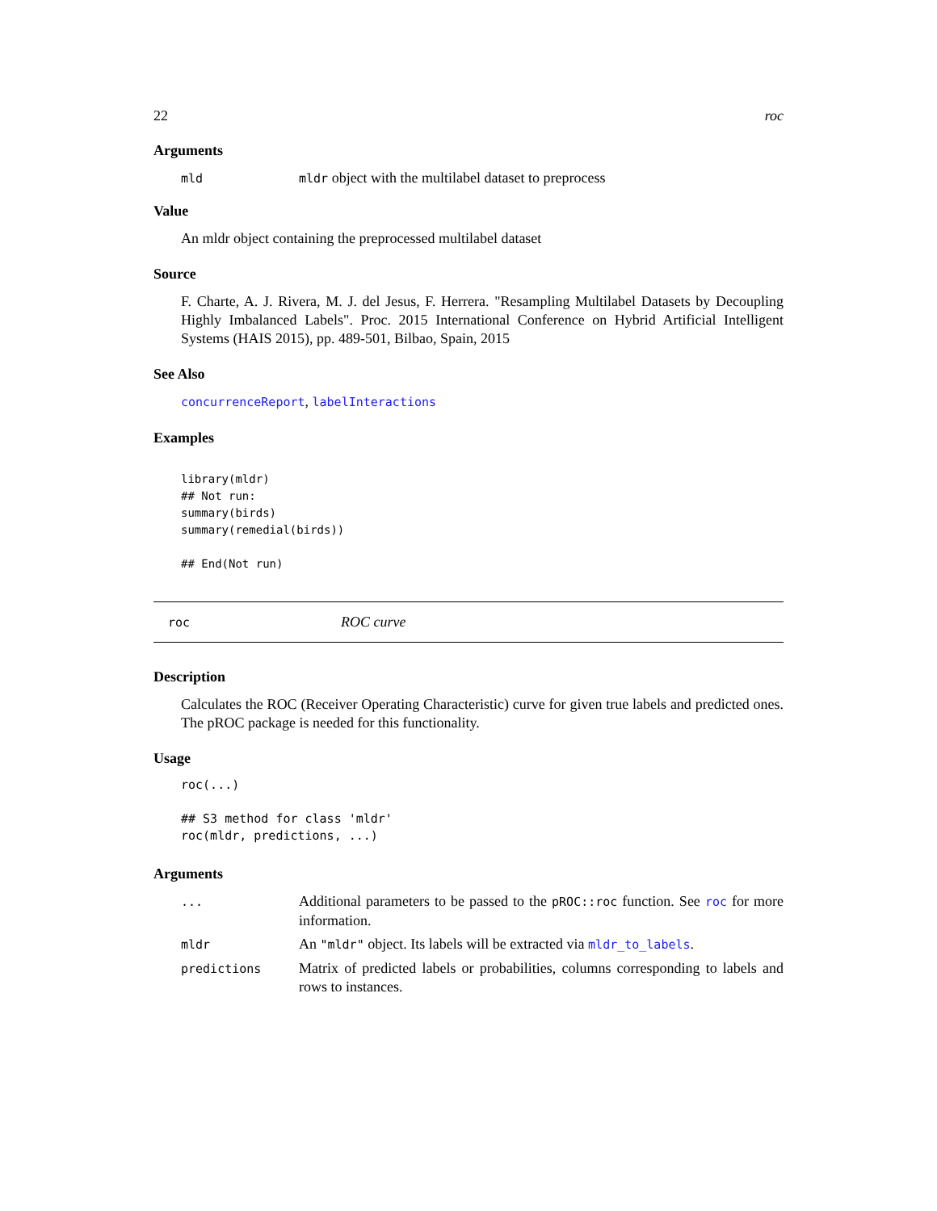22 roc
Arguments
mld mldr object with the multilabel dataset to preprocess
Value
An mldr object containing the preprocessed multilabel dataset
Source
F. Charte, A. J. Rivera, M. J. del Jesus, F. Herrera. "Resampling Multilabel Datasets by Decoupling Highly Imbalanced Labels". Proc. 2015 International Conference on Hybrid Artificial Intelligent Systems (HAIS 2015), pp. 489-501, Bilbao, Spain, 2015
See Also
concurrenceReport, labelInteractions
Examples
library(mldr)
## Not run:
summary(birds)
summary(remedial(birds))

## End(Not run)
roc ROC curve
Description
Calculates the ROC (Receiver Operating Characteristic) curve for given true labels and predicted ones. The pROC package is needed for this functionality.
Usage
roc(...)

## S3 method for class 'mldr'
roc(mldr, predictions, ...)
Arguments
... Additional parameters to be passed to the pROC::roc function. See roc for more information.
mldr An "mldr" object. Its labels will be extracted via mldr_to_labels.
predictions Matrix of predicted labels or probabilities, columns corresponding to labels and rows to instances.